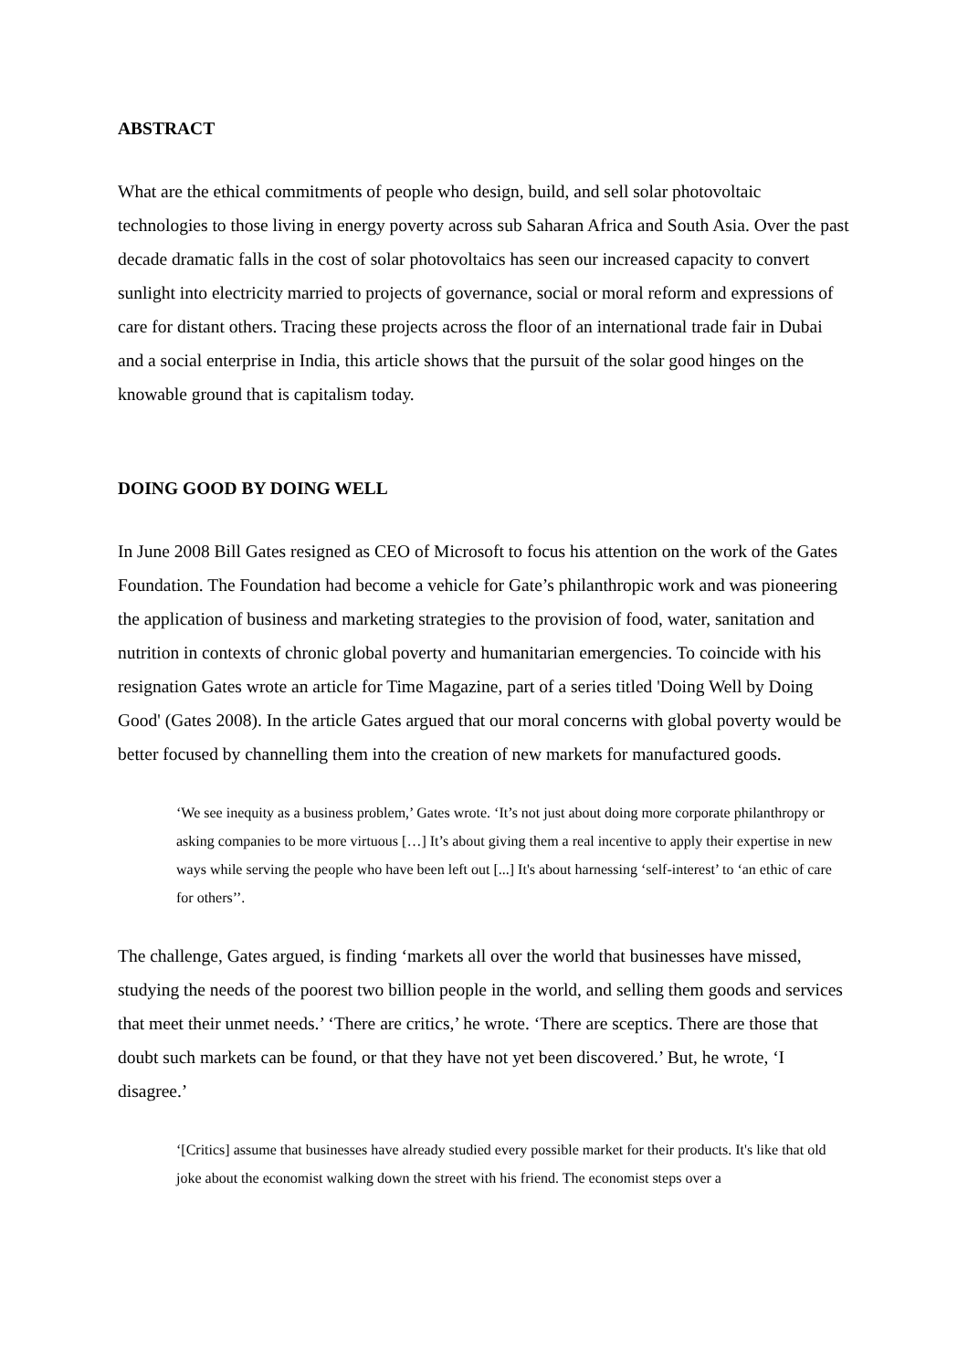ABSTRACT
What are the ethical commitments of people who design, build, and sell solar photovoltaic technologies to those living in energy poverty across sub Saharan Africa and South Asia. Over the past decade dramatic falls in the cost of solar photovoltaics has seen our increased capacity to convert sunlight into electricity married to projects of governance, social or moral reform and expressions of care for distant others. Tracing these projects across the floor of an international trade fair in Dubai and a social enterprise in India, this article shows that the pursuit of the solar good hinges on the knowable ground that is capitalism today.
DOING GOOD BY DOING WELL
In June 2008 Bill Gates resigned as CEO of Microsoft to focus his attention on the work of the Gates Foundation. The Foundation had become a vehicle for Gate’s philanthropic work and was pioneering the application of business and marketing strategies to the provision of food, water, sanitation and nutrition in contexts of chronic global poverty and humanitarian emergencies. To coincide with his resignation Gates wrote an article for Time Magazine, part of a series titled 'Doing Well by Doing Good' (Gates 2008). In the article Gates argued that our moral concerns with global poverty would be better focused by channelling them into the creation of new markets for manufactured goods.
‘We see inequity as a business problem,’ Gates wrote. ‘It’s not just about doing more corporate philanthropy or asking companies to be more virtuous […] It’s about giving them a real incentive to apply their expertise in new ways while serving the people who have been left out [...] It's about harnessing ‘self-interest’ to ‘an ethic of care for others’’.
The challenge, Gates argued, is finding ‘markets all over the world that businesses have missed, studying the needs of the poorest two billion people in the world, and selling them goods and services that meet their unmet needs.’ ‘There are critics,’ he wrote. ‘There are sceptics. There are those that doubt such markets can be found, or that they have not yet been discovered.’ But, he wrote, ‘I disagree.’
‘[Critics] assume that businesses have already studied every possible market for their products. It's like that old joke about the economist walking down the street with his friend. The economist steps over a